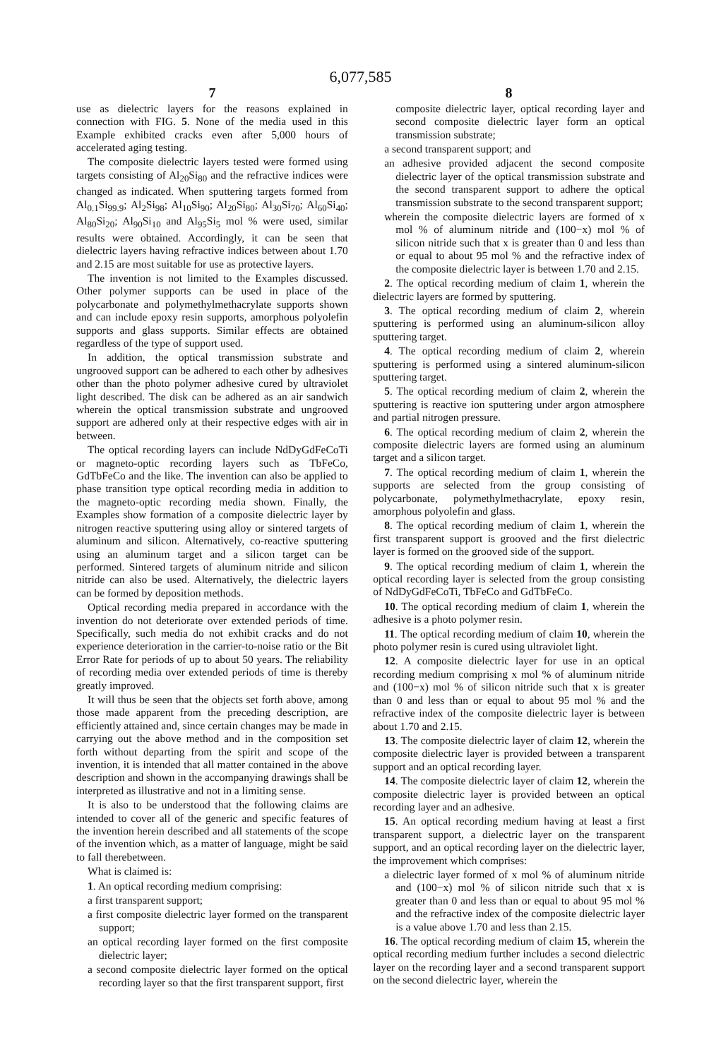6,077,585
7
use as dielectric layers for the reasons explained in connection with FIG. 5. None of the media used in this Example exhibited cracks even after 5,000 hours of accelerated aging testing.
The composite dielectric layers tested were formed using targets consisting of Al<sub>20</sub>Si<sub>80</sub> and the refractive indices were changed as indicated. When sputtering targets formed from Al<sub>0.1</sub>Si<sub>99.9</sub>; Al<sub>2</sub>Si<sub>98</sub>; Al<sub>10</sub>Si<sub>90</sub>; Al<sub>20</sub>Si<sub>80</sub>; Al<sub>30</sub>Si<sub>70</sub>; Al<sub>60</sub>Si<sub>40</sub>; Al<sub>80</sub>Si<sub>20</sub>; Al<sub>90</sub>Si<sub>10</sub> and Al<sub>95</sub>Si<sub>5</sub> mol % were used, similar results were obtained. Accordingly, it can be seen that dielectric layers having refractive indices between about 1.70 and 2.15 are most suitable for use as protective layers.
The invention is not limited to the Examples discussed. Other polymer supports can be used in place of the polycarbonate and polymethylmethacrylate supports shown and can include epoxy resin supports, amorphous polyolefin supports and glass supports. Similar effects are obtained regardless of the type of support used.
In addition, the optical transmission substrate and ungrooved support can be adhered to each other by adhesives other than the photo polymer adhesive cured by ultraviolet light described. The disk can be adhered as an air sandwich wherein the optical transmission substrate and ungrooved support are adhered only at their respective edges with air in between.
The optical recording layers can include NdDyGdFeCoTi or magneto-optic recording layers such as TbFeCo, GdTbFeCo and the like. The invention can also be applied to phase transition type optical recording media in addition to the magneto-optic recording media shown. Finally, the Examples show formation of a composite dielectric layer by nitrogen reactive sputtering using alloy or sintered targets of aluminum and silicon. Alternatively, co-reactive sputtering using an aluminum target and a silicon target can be performed. Sintered targets of aluminum nitride and silicon nitride can also be used. Alternatively, the dielectric layers can be formed by deposition methods.
Optical recording media prepared in accordance with the invention do not deteriorate over extended periods of time. Specifically, such media do not exhibit cracks and do not experience deterioration in the carrier-to-noise ratio or the Bit Error Rate for periods of up to about 50 years. The reliability of recording media over extended periods of time is thereby greatly improved.
It will thus be seen that the objects set forth above, among those made apparent from the preceding description, are efficiently attained and, since certain changes may be made in carrying out the above method and in the composition set forth without departing from the spirit and scope of the invention, it is intended that all matter contained in the above description and shown in the accompanying drawings shall be interpreted as illustrative and not in a limiting sense.
It is also to be understood that the following claims are intended to cover all of the generic and specific features of the invention herein described and all statements of the scope of the invention which, as a matter of language, might be said to fall therebetween.
What is claimed is:
1. An optical recording medium comprising:
a first transparent support;
a first composite dielectric layer formed on the transparent support;
an optical recording layer formed on the first composite dielectric layer;
a second composite dielectric layer formed on the optical recording layer so that the first transparent support, first
8
composite dielectric layer, optical recording layer and second composite dielectric layer form an optical transmission substrate;
a second transparent support; and
an adhesive provided adjacent the second composite dielectric layer of the optical transmission substrate and the second transparent support to adhere the optical transmission substrate to the second transparent support;
wherein the composite dielectric layers are formed of x mol % of aluminum nitride and (100−x) mol % of silicon nitride such that x is greater than 0 and less than or equal to about 95 mol % and the refractive index of the composite dielectric layer is between 1.70 and 2.15.
2. The optical recording medium of claim 1, wherein the dielectric layers are formed by sputtering.
3. The optical recording medium of claim 2, wherein sputtering is performed using an aluminum-silicon alloy sputtering target.
4. The optical recording medium of claim 2, wherein sputtering is performed using a sintered aluminum-silicon sputtering target.
5. The optical recording medium of claim 2, wherein the sputtering is reactive ion sputtering under argon atmosphere and partial nitrogen pressure.
6. The optical recording medium of claim 2, wherein the composite dielectric layers are formed using an aluminum target and a silicon target.
7. The optical recording medium of claim 1, wherein the supports are selected from the group consisting of polycarbonate, polymethylmethacrylate, epoxy resin, amorphous polyolefin and glass.
8. The optical recording medium of claim 1, wherein the first transparent support is grooved and the first dielectric layer is formed on the grooved side of the support.
9. The optical recording medium of claim 1, wherein the optical recording layer is selected from the group consisting of NdDyGdFeCoTi, TbFeCo and GdTbFeCo.
10. The optical recording medium of claim 1, wherein the adhesive is a photo polymer resin.
11. The optical recording medium of claim 10, wherein the photo polymer resin is cured using ultraviolet light.
12. A composite dielectric layer for use in an optical recording medium comprising x mol % of aluminum nitride and (100−x) mol % of silicon nitride such that x is greater than 0 and less than or equal to about 95 mol % and the refractive index of the composite dielectric layer is between about 1.70 and 2.15.
13. The composite dielectric layer of claim 12, wherein the composite dielectric layer is provided between a transparent support and an optical recording layer.
14. The composite dielectric layer of claim 12, wherein the composite dielectric layer is provided between an optical recording layer and an adhesive.
15. An optical recording medium having at least a first transparent support, a dielectric layer on the transparent support, and an optical recording layer on the dielectric layer, the improvement which comprises:
a dielectric layer formed of x mol % of aluminum nitride and (100−x) mol % of silicon nitride such that x is greater than 0 and less than or equal to about 95 mol % and the refractive index of the composite dielectric layer is a value above 1.70 and less than 2.15.
16. The optical recording medium of claim 15, wherein the optical recording medium further includes a second dielectric layer on the recording layer and a second transparent support on the second dielectric layer, wherein the